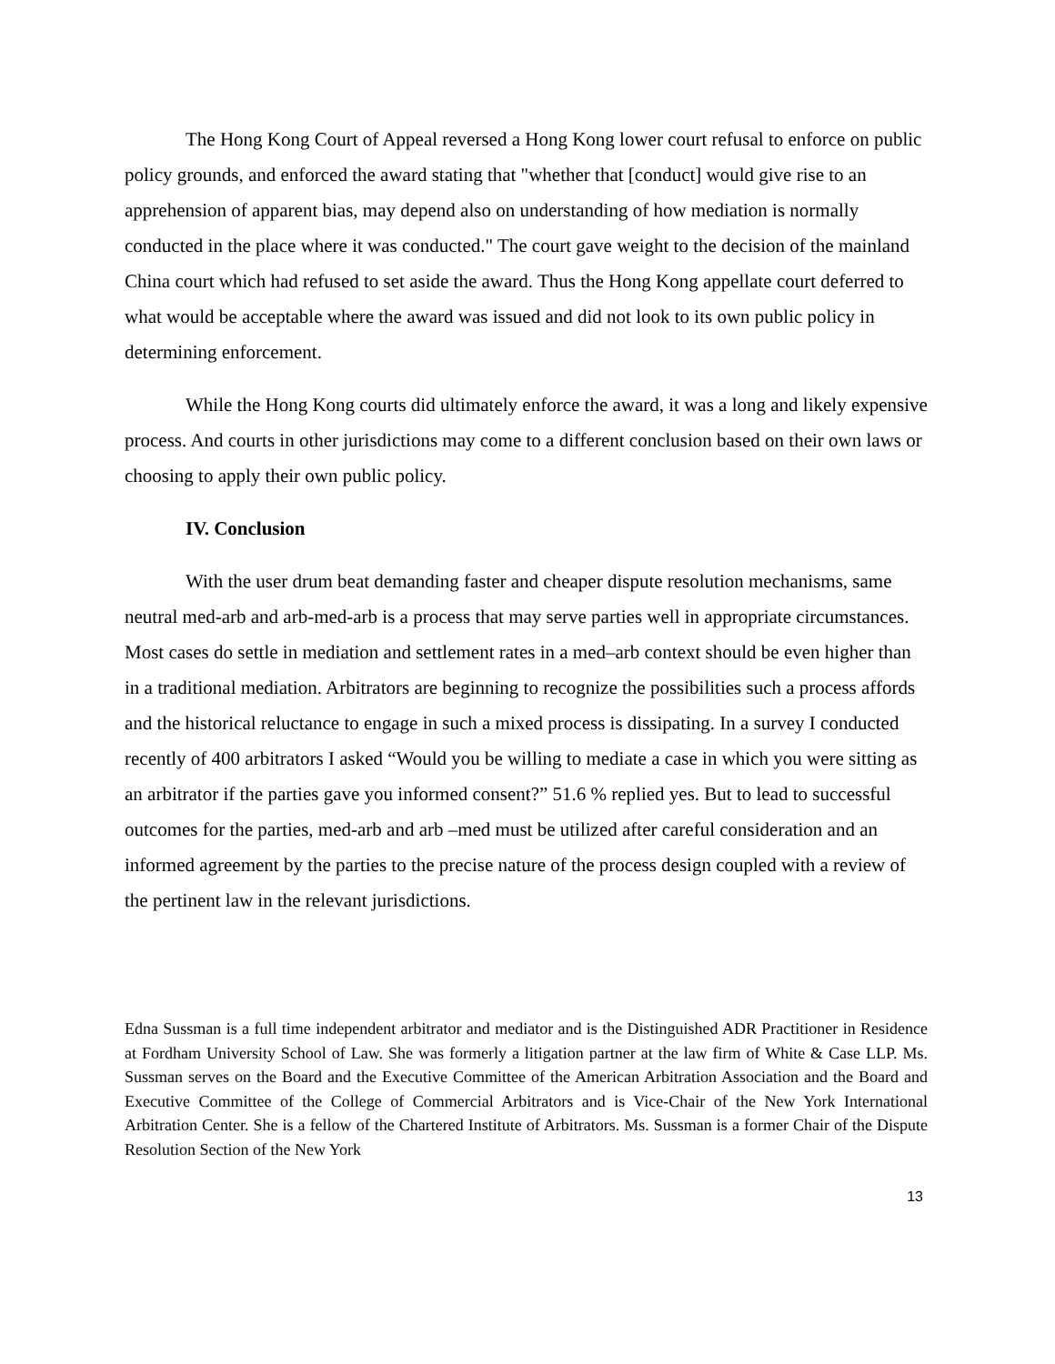The Hong Kong Court of Appeal reversed a Hong Kong lower court refusal to enforce on public policy grounds, and enforced the award stating that "whether that [conduct] would give rise to an apprehension of apparent bias, may depend also on understanding of how mediation is normally conducted in the place where it was conducted." The court gave weight to the decision of the mainland China court which had refused to set aside the award. Thus the Hong Kong appellate court deferred to what would be acceptable where the award was issued and did not look to its own public policy in determining enforcement.
While the Hong Kong courts did ultimately enforce the award, it was a long and likely expensive process. And courts in other jurisdictions may come to a different conclusion based on their own laws or choosing to apply their own public policy.
IV. Conclusion
With the user drum beat demanding faster and cheaper dispute resolution mechanisms, same neutral med-arb and arb-med-arb is a process that may serve parties well in appropriate circumstances. Most cases do settle in mediation and settlement rates in a med–arb context should be even higher than in a traditional mediation. Arbitrators are beginning to recognize the possibilities such a process affords and the historical reluctance to engage in such a mixed process is dissipating. In a survey I conducted recently of 400 arbitrators I asked “Would you be willing to mediate a case in which you were sitting as an arbitrator if the parties gave you informed consent?” 51.6 % replied yes. But to lead to successful outcomes for the parties, med-arb and arb –med must be utilized after careful consideration and an informed agreement by the parties to the precise nature of the process design coupled with a review of the pertinent law in the relevant jurisdictions.
Edna Sussman is a full time independent arbitrator and mediator and is the Distinguished ADR Practitioner in Residence at Fordham University School of Law. She was formerly a litigation partner at the law firm of White & Case LLP. Ms. Sussman serves on the Board and the Executive Committee of the American Arbitration Association and the Board and Executive Committee of the College of Commercial Arbitrators and is Vice-Chair of the New York International Arbitration Center. She is a fellow of the Chartered Institute of Arbitrators. Ms. Sussman is a former Chair of the Dispute Resolution Section of the New York
13